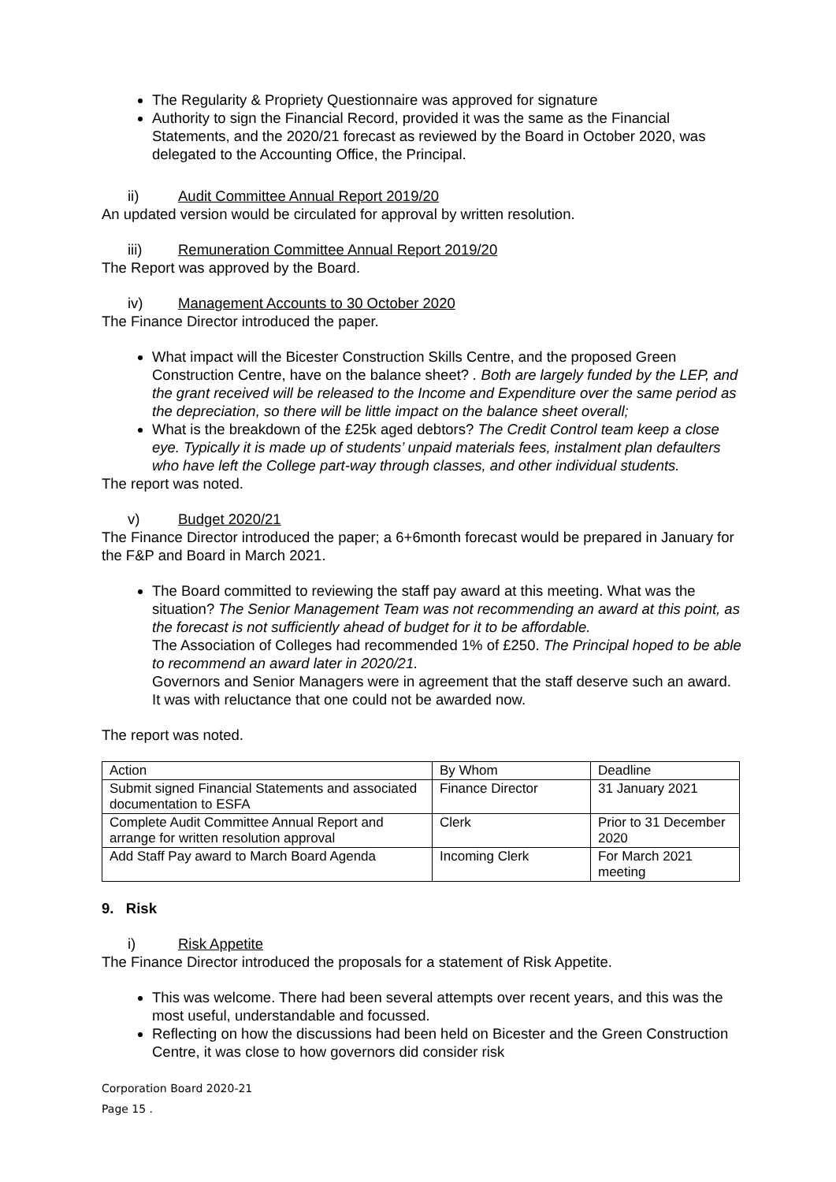The Regularity & Propriety Questionnaire was approved for signature
Authority to sign the Financial Record, provided it was the same as the Financial Statements, and the 2020/21 forecast as reviewed by the Board in October 2020, was delegated to the Accounting Office, the Principal.
ii) Audit Committee Annual Report 2019/20
An updated version would be circulated for approval by written resolution.
iii) Remuneration Committee Annual Report 2019/20
The Report was approved by the Board.
iv) Management Accounts to 30 October 2020
The Finance Director introduced the paper.
What impact will the Bicester Construction Skills Centre, and the proposed Green Construction Centre, have on the balance sheet? . Both are largely funded by the LEP, and the grant received will be released to the Income and Expenditure over the same period as the depreciation, so there will be little impact on the balance sheet overall;
What is the breakdown of the £25k aged debtors? The Credit Control team keep a close eye. Typically it is made up of students’ unpaid materials fees, instalment plan defaulters who have left the College part-way through classes, and other individual students.
The report was noted.
v) Budget 2020/21
The Finance Director introduced the paper; a 6+6month forecast would be prepared in January for the F&P and Board in March 2021.
The Board committed to reviewing the staff pay award at this meeting. What was the situation? The Senior Management Team was not recommending an award at this point, as the forecast is not sufficiently ahead of budget for it to be affordable.
The Association of Colleges had recommended 1% of £250. The Principal hoped to be able to recommend an award later in 2020/21.
Governors and Senior Managers were in agreement that the staff deserve such an award. It was with reluctance that one could not be awarded now.
The report was noted.
| Action | By Whom | Deadline |
| Submit signed Financial Statements and associated documentation to ESFA | Finance Director | 31 January 2021 |
| Complete Audit Committee Annual Report and arrange for written resolution approval | Clerk | Prior to 31 December 2020 |
| Add Staff Pay award to March Board Agenda | Incoming Clerk | For March 2021 meeting |
9. Risk
i) Risk Appetite
The Finance Director introduced the proposals for a statement of Risk Appetite.
This was welcome. There had been several attempts over recent years, and this was the most useful, understandable and focussed.
Reflecting on how the discussions had been held on Bicester and the Green Construction Centre, it was close to how governors did consider risk
Corporation Board 2020-21
Page 15 .